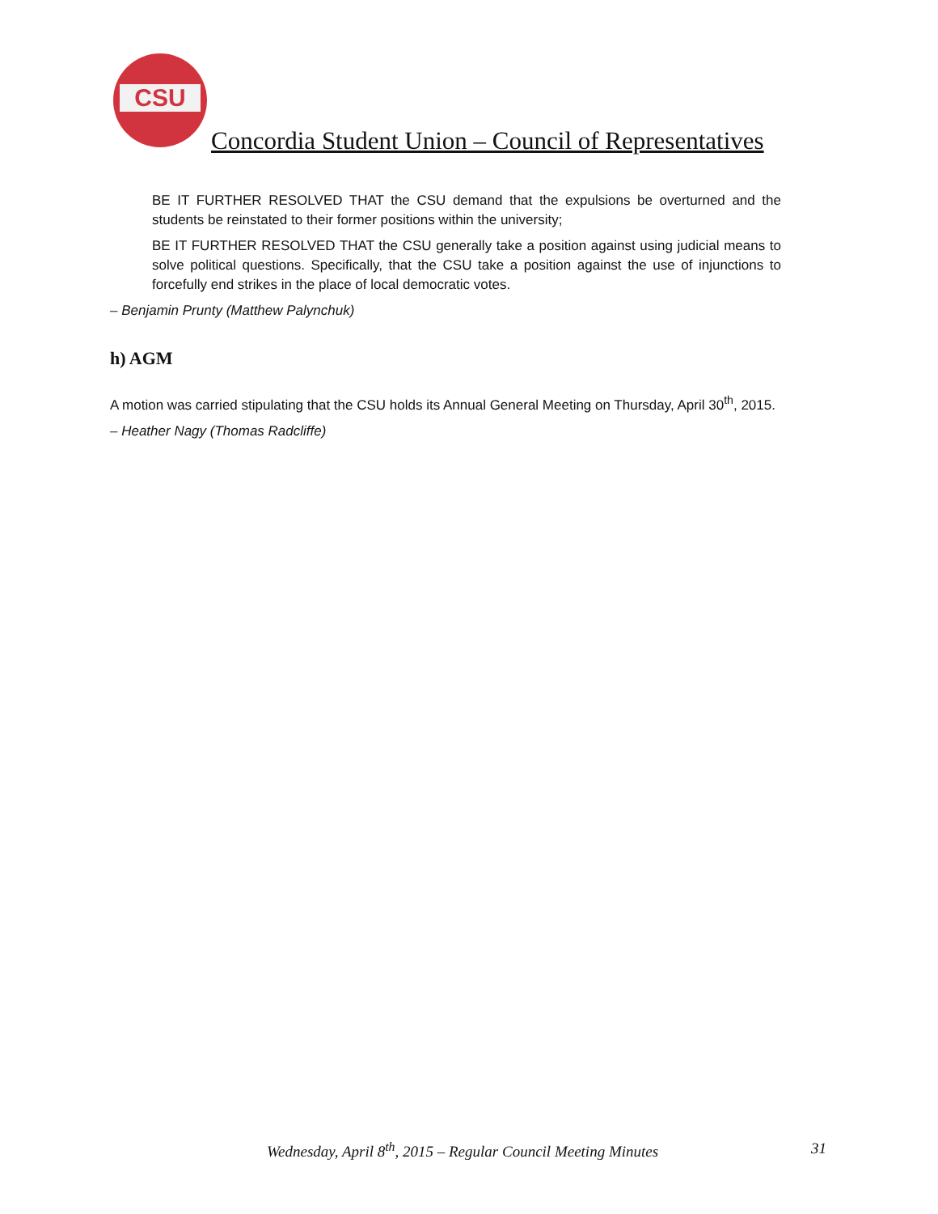CSU
Concordia Student Union – Council of Representatives
BE IT FURTHER RESOLVED THAT the CSU demand that the expulsions be overturned and the students be reinstated to their former positions within the university;
BE IT FURTHER RESOLVED THAT the CSU generally take a position against using judicial means to solve political questions. Specifically, that the CSU take a position against the use of injunctions to forcefully end strikes in the place of local democratic votes.
– Benjamin Prunty (Matthew Palynchuk)
h) AGM
A motion was carried stipulating that the CSU holds its Annual General Meeting on Thursday, April 30<sup>th</sup>, 2015.
– Heather Nagy (Thomas Radcliffe)
Wednesday, April 8<sup>th</sup>, 2015 – Regular Council Meeting Minutes 31